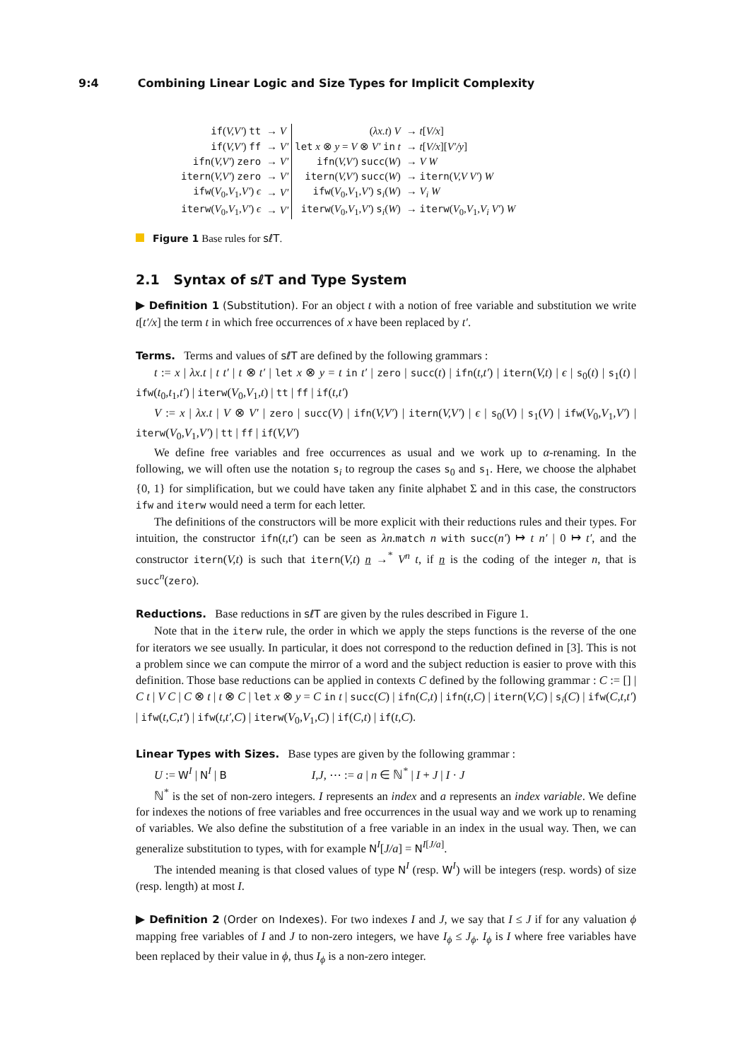9:4 Combining Linear Logic and Size Types for Implicit Complexity
| if ( V,V′ ) tt | → V | ( λx.t ) V | → t [ V/x ] |
| if ( V,V′ ) ff | → V′ | let x ⊗ y = V ⊗ V′ in t | → t [ V/x ][ V′/y ] |
| ifn ( V,V′ ) zero | → V′ | ifn ( V,V′ ) succ ( W ) | → V W |
| itern ( V,V′ ) zero | → V′ | itern ( V,V′ ) succ ( W ) | → itern ( V,V V′ ) W |
| ifw ( V<sub>0</sub> ,V<sub>1</sub> ,V′ ) ϵ | → V′ | ifw ( V<sub>0</sub> ,V<sub>1</sub> ,V′ ) s<sub>i</sub>( W ) | → V<sub>i</sub> W |
| iterw ( V<sub>0</sub> ,V<sub>1</sub> ,V′ ) ϵ | → V′ | iterw ( V<sub>0</sub> ,V<sub>1</sub> ,V′ ) s<sub>i</sub>( W ) | → iterw ( V<sub>0</sub> ,V<sub>1</sub> ,V<sub>i</sub> V′ ) W |
Figure 1 Base rules for sℓT.
2.1 Syntax of sℓT and Type System
▶ Definition 1 (Substitution). For an object t with a notion of free variable and substitution we write t[t′/x] the term t in which free occurrences of x have been replaced by t′.
Terms. Terms and values of sℓT are defined by the following grammars :
t := x | λx.t | t t′ | t ⊗ t′ | let x ⊗ y = t in t′ | zero | succ(t) | ifn(t,t′) | itern(V,t) | ϵ | s<sub>0</sub>(t) | s<sub>1</sub>(t) | ifw(t<sub>0</sub>,t<sub>1</sub>,t′) | iterw(V<sub>0</sub>,V<sub>1</sub>,t) | tt | ff | if(t,t′)
V := x | λx.t | V ⊗ V′ | zero | succ(V) | ifn(V,V′) | itern(V,V′) | ϵ | s<sub>0</sub>(V) | s<sub>1</sub>(V) | ifw(V<sub>0</sub>,V<sub>1</sub>,V′) | iterw(V<sub>0</sub>,V<sub>1</sub>,V′) | tt | ff | if(V,V′)
We define free variables and free occurrences as usual and we work up to α-renaming. In the following, we will often use the notation s<sub>i</sub> to regroup the cases s<sub>0</sub> and s<sub>1</sub>. Here, we choose the alphabet {0, 1} for simplification, but we could have taken any finite alphabet Σ and in this case, the constructors ifw and iterw would need a term for each letter.
The definitions of the constructors will be more explicit with their reductions rules and their types. For intuition, the constructor ifn(t,t′) can be seen as λn.match n with succ(n′) ↦ t n′ | 0 ↦ t′, and the constructor itern(V,t) is such that itern(V,t) n →<sup>*</sup> V<sup>n</sup> t, if n is the coding of the integer n, that is succ<sup>n</sup>(zero).
Reductions. Base reductions in sℓT are given by the rules described in Figure 1.
Note that in the iterw rule, the order in which we apply the steps functions is the reverse of the one for iterators we see usually. In particular, it does not correspond to the reduction defined in [3]. This is not a problem since we can compute the mirror of a word and the subject reduction is easier to prove with this definition. Those base reductions can be applied in contexts C defined by the following grammar : C := [] | C t | V C | C ⊗ t | t ⊗ C | let x ⊗ y = C in t | succ(C) | ifn(C,t) | ifn(t,C) | itern(V,C) | s<sub>i</sub>(C) | ifw(C,t,t′) | ifw(t,C,t′) | ifw(t,t′,C) | iterw(V<sub>0</sub>,V<sub>1</sub>,C) | if(C,t) | if(t,C).
Linear Types with Sizes. Base types are given by the following grammar :
U := W<sup>I</sup> | N<sup>I</sup> | B I,J, ⋯ := a | n ∈ ℕ<sup>*</sup> | I + J | I · J
ℕ<sup>*</sup> is the set of non-zero integers. I represents an index and a represents an index variable. We define for indexes the notions of free variables and free occurrences in the usual way and we work up to renaming of variables. We also define the substitution of a free variable in an index in the usual way. Then, we can generalize substitution to types, with for example N<sup>I</sup>[J/a] = N<sup>I[J/a]</sup>.
The intended meaning is that closed values of type N<sup>I</sup> (resp. W<sup>I</sup>) will be integers (resp. words) of size (resp. length) at most I.
▶ Definition 2 (Order on Indexes). For two indexes I and J, we say that I ≤ J if for any valuation ϕ mapping free variables of I and J to non-zero integers, we have I<sub>ϕ</sub> ≤ J<sub>ϕ</sub>. I<sub>ϕ</sub> is I where free variables have been replaced by their value in ϕ, thus I<sub>ϕ</sub> is a non-zero integer.